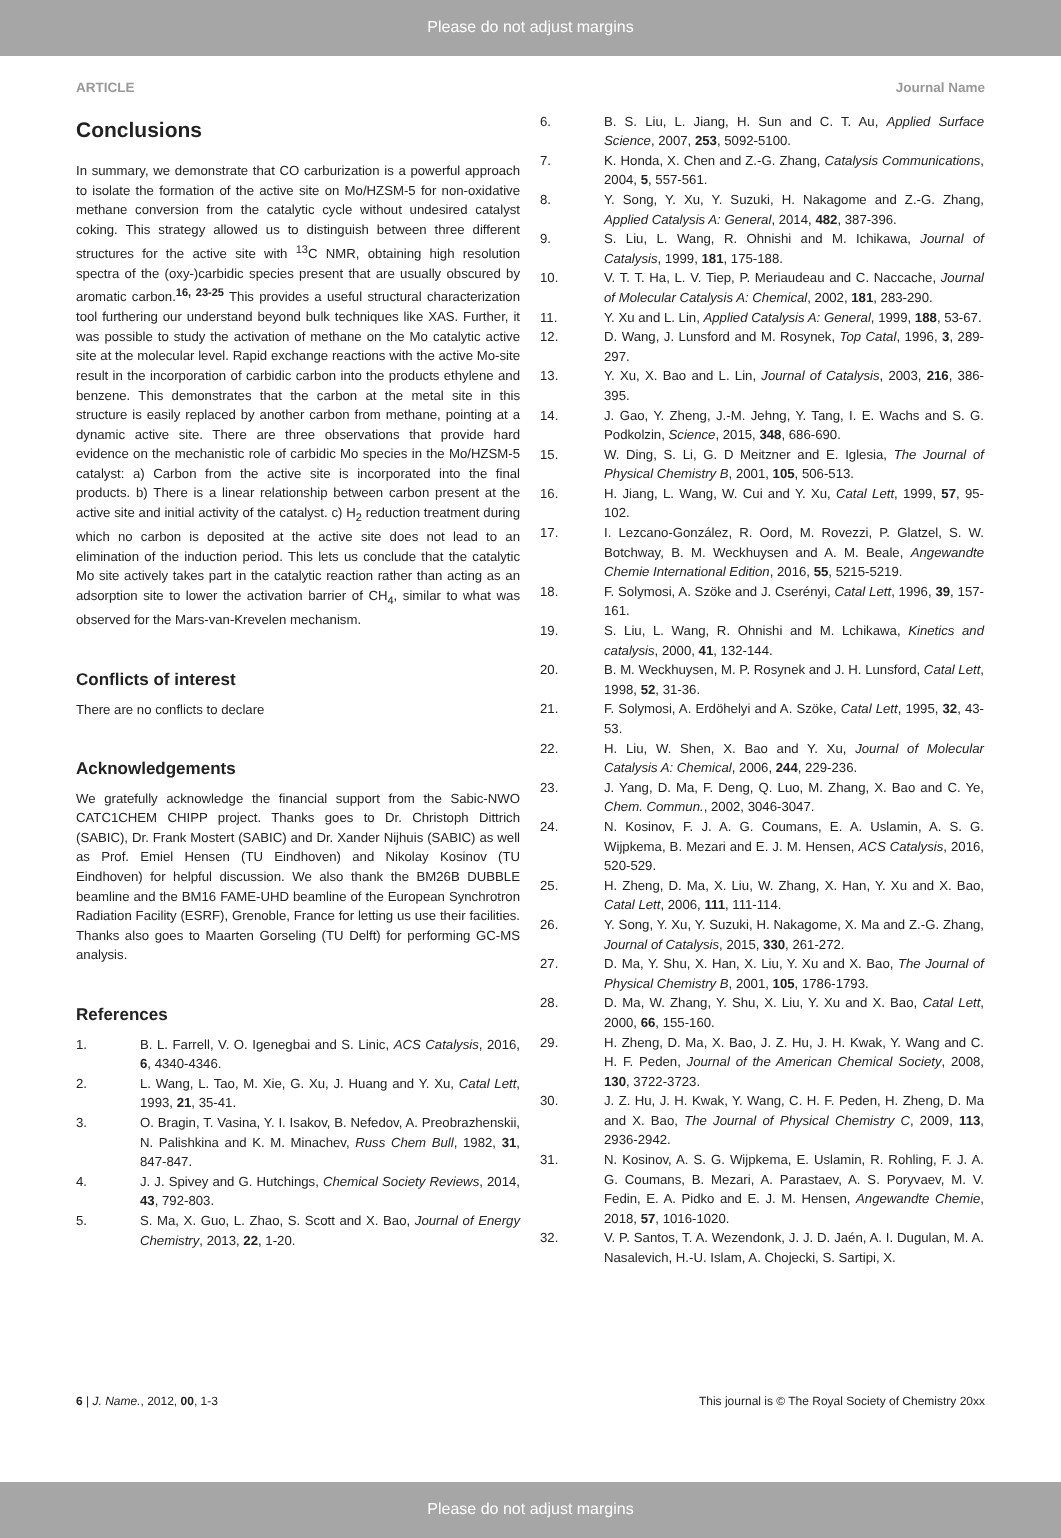Please do not adjust margins
ARTICLE Journal Name
Conclusions
In summary, we demonstrate that CO carburization is a powerful approach to isolate the formation of the active site on Mo/HZSM-5 for non-oxidative methane conversion from the catalytic cycle without undesired catalyst coking. This strategy allowed us to distinguish between three different structures for the active site with <sup>13</sup>C NMR, obtaining high resolution spectra of the (oxy-)carbidic species present that are usually obscured by aromatic carbon.<sup>16, 23-25</sup> This provides a useful structural characterization tool furthering our understand beyond bulk techniques like XAS. Further, it was possible to study the activation of methane on the Mo catalytic active site at the molecular level. Rapid exchange reactions with the active Mo-site result in the incorporation of carbidic carbon into the products ethylene and benzene. This demonstrates that the carbon at the metal site in this structure is easily replaced by another carbon from methane, pointing at a dynamic active site. There are three observations that provide hard evidence on the mechanistic role of carbidic Mo species in the Mo/HZSM-5 catalyst: a) Carbon from the active site is incorporated into the final products. b) There is a linear relationship between carbon present at the active site and initial activity of the catalyst. c) H<sub>2</sub> reduction treatment during which no carbon is deposited at the active site does not lead to an elimination of the induction period. This lets us conclude that the catalytic Mo site actively takes part in the catalytic reaction rather than acting as an adsorption site to lower the activation barrier of CH<sub>4</sub>, similar to what was observed for the Mars-van-Krevelen mechanism.
Conflicts of interest
There are no conflicts to declare
Acknowledgements
We gratefully acknowledge the financial support from the Sabic-NWO CATC1CHEM CHIPP project. Thanks goes to Dr. Christoph Dittrich (SABIC), Dr. Frank Mostert (SABIC) and Dr. Xander Nijhuis (SABIC) as well as Prof. Emiel Hensen (TU Eindhoven) and Nikolay Kosinov (TU Eindhoven) for helpful discussion. We also thank the BM26B DUBBLE beamline and the BM16 FAME-UHD beamline of the European Synchrotron Radiation Facility (ESRF), Grenoble, France for letting us use their facilities. Thanks also goes to Maarten Gorseling (TU Delft) for performing GC-MS analysis.
References
1. B. L. Farrell, V. O. Igenegbai and S. Linic, ACS Catalysis, 2016, 6, 4340-4346.
2. L. Wang, L. Tao, M. Xie, G. Xu, J. Huang and Y. Xu, Catal Lett, 1993, 21, 35-41.
3. O. Bragin, T. Vasina, Y. I. Isakov, B. Nefedov, A. Preobrazhenskii, N. Palishkina and K. M. Minachev, Russ Chem Bull, 1982, 31, 847-847.
4. J. J. Spivey and G. Hutchings, Chemical Society Reviews, 2014, 43, 792-803.
5. S. Ma, X. Guo, L. Zhao, S. Scott and X. Bao, Journal of Energy Chemistry, 2013, 22, 1-20.
6. B. S. Liu, L. Jiang, H. Sun and C. T. Au, Applied Surface Science, 2007, 253, 5092-5100.
7. K. Honda, X. Chen and Z.-G. Zhang, Catalysis Communications, 2004, 5, 557-561.
8. Y. Song, Y. Xu, Y. Suzuki, H. Nakagome and Z.-G. Zhang, Applied Catalysis A: General, 2014, 482, 387-396.
9. S. Liu, L. Wang, R. Ohnishi and M. Ichikawa, Journal of Catalysis, 1999, 181, 175-188.
10. V. T. T. Ha, L. V. Tiep, P. Meriaudeau and C. Naccache, Journal of Molecular Catalysis A: Chemical, 2002, 181, 283-290.
11. Y. Xu and L. Lin, Applied Catalysis A: General, 1999, 188, 53-67.
12. D. Wang, J. Lunsford and M. Rosynek, Top Catal, 1996, 3, 289-297.
13. Y. Xu, X. Bao and L. Lin, Journal of Catalysis, 2003, 216, 386-395.
14. J. Gao, Y. Zheng, J.-M. Jehng, Y. Tang, I. E. Wachs and S. G. Podkolzin, Science, 2015, 348, 686-690.
15. W. Ding, S. Li, G. D Meitzner and E. Iglesia, The Journal of Physical Chemistry B, 2001, 105, 506-513.
16. H. Jiang, L. Wang, W. Cui and Y. Xu, Catal Lett, 1999, 57, 95-102.
17. I. Lezcano-González, R. Oord, M. Rovezzi, P. Glatzel, S. W. Botchway, B. M. Weckhuysen and A. M. Beale, Angewandte Chemie International Edition, 2016, 55, 5215-5219.
18. F. Solymosi, A. Szöke and J. Cserényi, Catal Lett, 1996, 39, 157-161.
19. S. Liu, L. Wang, R. Ohnishi and M. Lchikawa, Kinetics and catalysis, 2000, 41, 132-144.
20. B. M. Weckhuysen, M. P. Rosynek and J. H. Lunsford, Catal Lett, 1998, 52, 31-36.
21. F. Solymosi, A. Erdöhelyi and A. Szöke, Catal Lett, 1995, 32, 43-53.
22. H. Liu, W. Shen, X. Bao and Y. Xu, Journal of Molecular Catalysis A: Chemical, 2006, 244, 229-236.
23. J. Yang, D. Ma, F. Deng, Q. Luo, M. Zhang, X. Bao and C. Ye, Chem. Commun., 2002, 3046-3047.
24. N. Kosinov, F. J. A. G. Coumans, E. A. Uslamin, A. S. G. Wijpkema, B. Mezari and E. J. M. Hensen, ACS Catalysis, 2016, 520-529.
25. H. Zheng, D. Ma, X. Liu, W. Zhang, X. Han, Y. Xu and X. Bao, Catal Lett, 2006, 111, 111-114.
26. Y. Song, Y. Xu, Y. Suzuki, H. Nakagome, X. Ma and Z.-G. Zhang, Journal of Catalysis, 2015, 330, 261-272.
27. D. Ma, Y. Shu, X. Han, X. Liu, Y. Xu and X. Bao, The Journal of Physical Chemistry B, 2001, 105, 1786-1793.
28. D. Ma, W. Zhang, Y. Shu, X. Liu, Y. Xu and X. Bao, Catal Lett, 2000, 66, 155-160.
29. H. Zheng, D. Ma, X. Bao, J. Z. Hu, J. H. Kwak, Y. Wang and C. H. F. Peden, Journal of the American Chemical Society, 2008, 130, 3722-3723.
30. J. Z. Hu, J. H. Kwak, Y. Wang, C. H. F. Peden, H. Zheng, D. Ma and X. Bao, The Journal of Physical Chemistry C, 2009, 113, 2936-2942.
31. N. Kosinov, A. S. G. Wijpkema, E. Uslamin, R. Rohling, F. J. A. G. Coumans, B. Mezari, A. Parastaev, A. S. Poryvaev, M. V. Fedin, E. A. Pidko and E. J. M. Hensen, Angewandte Chemie, 2018, 57, 1016-1020.
32. V. P. Santos, T. A. Wezendonk, J. J. D. Jaén, A. I. Dugulan, M. A. Nasalevich, H.-U. Islam, A. Chojecki, S. Sartipi, X.
6 | J. Name., 2012, 00, 1-3 This journal is © The Royal Society of Chemistry 20xx
Please do not adjust margins